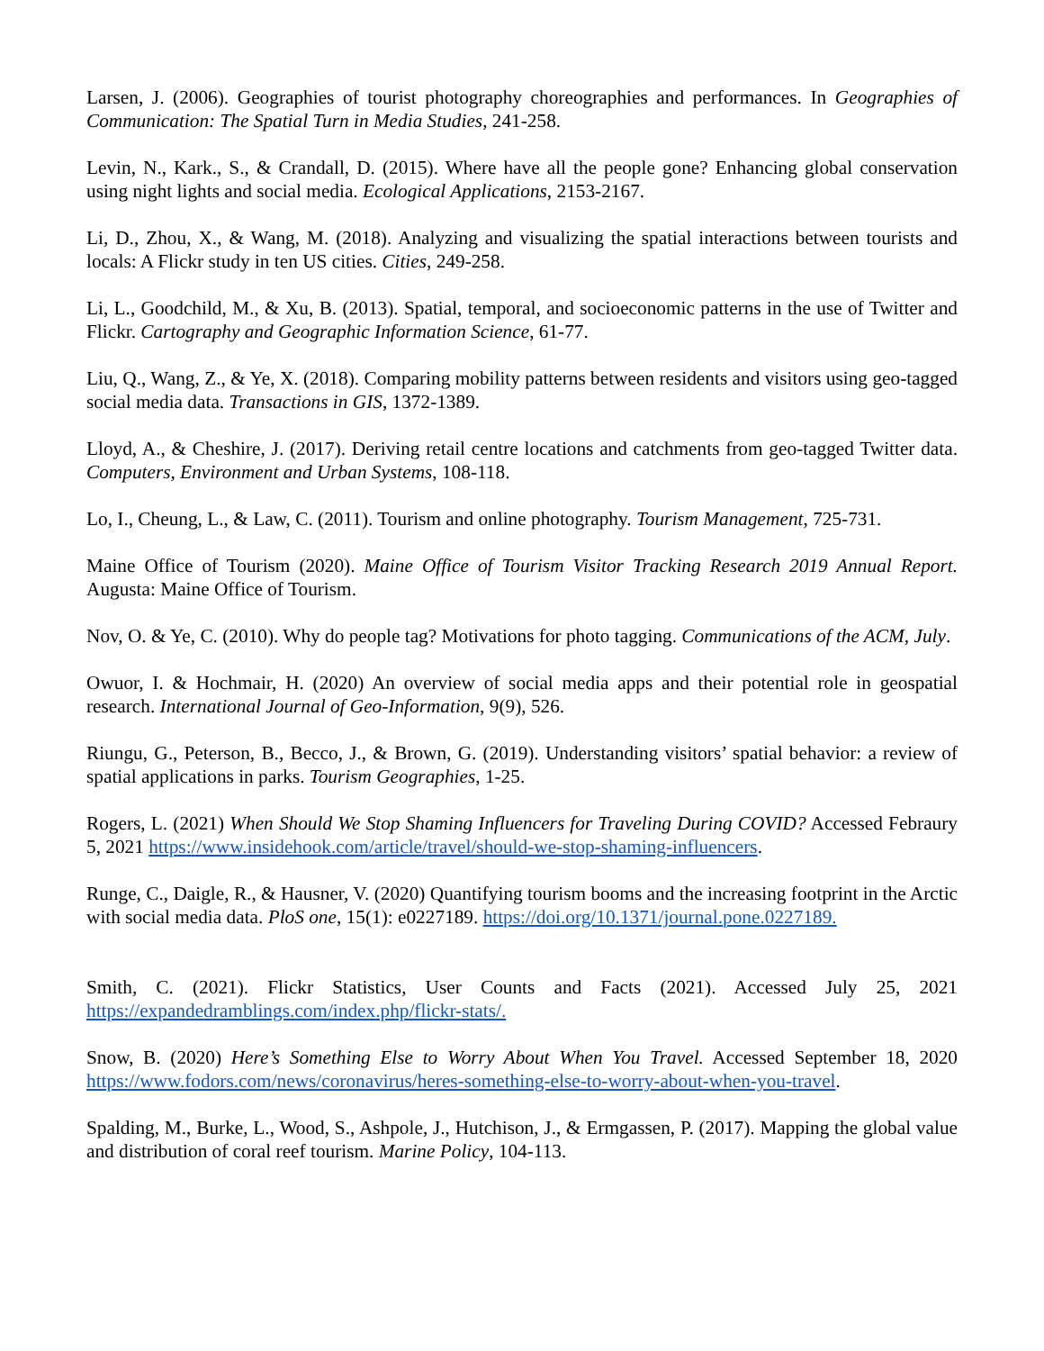Larsen, J. (2006). Geographies of tourist photography choreographies and performances. In Geographies of Communication: The Spatial Turn in Media Studies, 241-258.
Levin, N., Kark., S., & Crandall, D. (2015). Where have all the people gone? Enhancing global conservation using night lights and social media. Ecological Applications, 2153-2167.
Li, D., Zhou, X., & Wang, M. (2018). Analyzing and visualizing the spatial interactions between tourists and locals: A Flickr study in ten US cities. Cities, 249-258.
Li, L., Goodchild, M., & Xu, B. (2013). Spatial, temporal, and socioeconomic patterns in the use of Twitter and Flickr. Cartography and Geographic Information Science, 61-77.
Liu, Q., Wang, Z., & Ye, X. (2018). Comparing mobility patterns between residents and visitors using geo-tagged social media data. Transactions in GIS, 1372-1389.
Lloyd, A., & Cheshire, J. (2017). Deriving retail centre locations and catchments from geo-tagged Twitter data. Computers, Environment and Urban Systems, 108-118.
Lo, I., Cheung, L., & Law, C. (2011). Tourism and online photography. Tourism Management, 725-731.
Maine Office of Tourism (2020). Maine Office of Tourism Visitor Tracking Research 2019 Annual Report. Augusta: Maine Office of Tourism.
Nov, O. & Ye, C. (2010). Why do people tag? Motivations for photo tagging. Communications of the ACM, July.
Owuor, I. & Hochmair, H. (2020) An overview of social media apps and their potential role in geospatial research. International Journal of Geo-Information, 9(9), 526.
Riungu, G., Peterson, B., Becco, J., & Brown, G. (2019). Understanding visitors’ spatial behavior: a review of spatial applications in parks. Tourism Geographies, 1-25.
Rogers, L. (2021) When Should We Stop Shaming Influencers for Traveling During COVID? Accessed Febraury 5, 2021 https://www.insidehook.com/article/travel/should-we-stop-shaming-influencers.
Runge, C., Daigle, R., & Hausner, V. (2020) Quantifying tourism booms and the increasing footprint in the Arctic with social media data. PloS one, 15(1): e0227189. https://doi.org/10.1371/journal.pone.0227189.
Smith, C. (2021). Flickr Statistics, User Counts and Facts (2021). Accessed July 25, 2021 https://expandedramblings.com/index.php/flickr-stats/.
Snow, B. (2020) Here’s Something Else to Worry About When You Travel. Accessed September 18, 2020 https://www.fodors.com/news/coronavirus/heres-something-else-to-worry-about-when-you-travel.
Spalding, M., Burke, L., Wood, S., Ashpole, J., Hutchison, J., & Ermgassen, P. (2017). Mapping the global value and distribution of coral reef tourism. Marine Policy, 104-113.